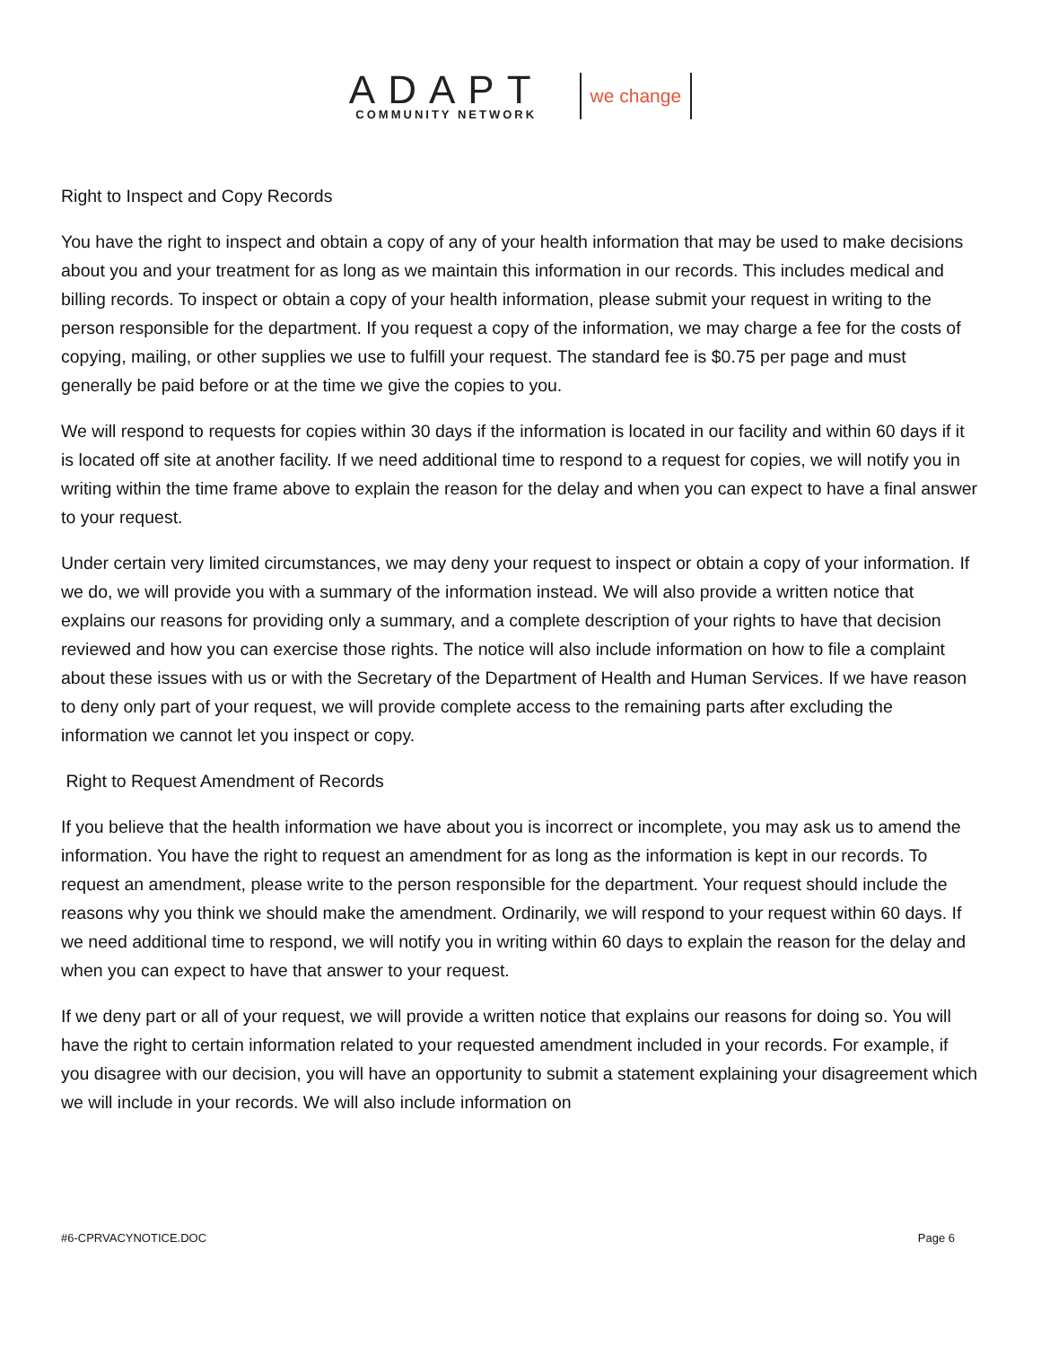ADAPT
COMMUNITY NETWORK
we change
Right to Inspect and Copy Records
You have the right to inspect and obtain a copy of any of your health information that may be used to make decisions about you and your treatment for as long as we maintain this information in our records. This includes medical and billing records. To inspect or obtain a copy of your health information, please submit your request in writing to the person responsible for the department. If you request a copy of the information, we may charge a fee for the costs of copying, mailing, or other supplies we use to fulfill your request. The standard fee is $0.75 per page and must generally be paid before or at the time we give the copies to you.
We will respond to requests for copies within 30 days if the information is located in our facility and within 60 days if it is located off site at another facility. If we need additional time to respond to a request for copies, we will notify you in writing within the time frame above to explain the reason for the delay and when you can expect to have a final answer to your request.
Under certain very limited circumstances, we may deny your request to inspect or obtain a copy of your information. If we do, we will provide you with a summary of the information instead. We will also provide a written notice that explains our reasons for providing only a summary, and a complete description of your rights to have that decision reviewed and how you can exercise those rights. The notice will also include information on how to file a complaint about these issues with us or with the Secretary of the Department of Health and Human Services. If we have reason to deny only part of your request, we will provide complete access to the remaining parts after excluding the information we cannot let you inspect or copy.
Right to Request Amendment of Records
If you believe that the health information we have about you is incorrect or incomplete, you may ask us to amend the information. You have the right to request an amendment for as long as the information is kept in our records. To request an amendment, please write to the person responsible for the department. Your request should include the reasons why you think we should make the amendment. Ordinarily, we will respond to your request within 60 days. If we need additional time to respond, we will notify you in writing within 60 days to explain the reason for the delay and when you can expect to have that answer to your request.
If we deny part or all of your request, we will provide a written notice that explains our reasons for doing so. You will have the right to certain information related to your requested amendment included in your records. For example, if you disagree with our decision, you will have an opportunity to submit a statement explaining your disagreement which we will include in your records. We will also include information on
#6-CPRVACYNOTICE.DOC Page 6